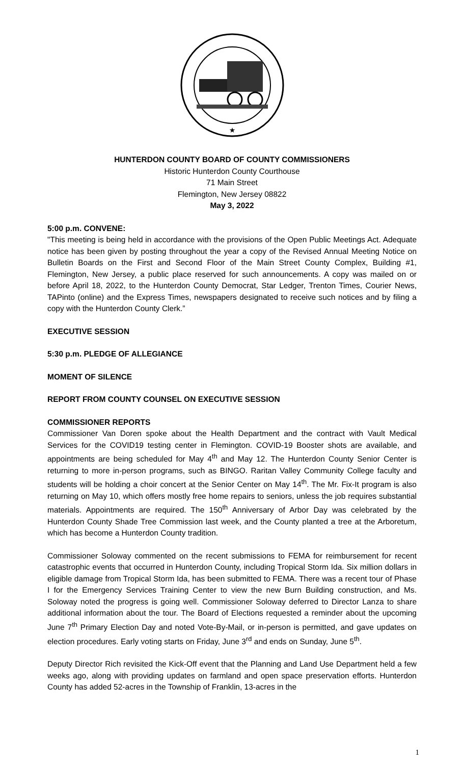★
HUNTERDON COUNTY BOARD OF COUNTY COMMISSIONERS
Historic Hunterdon County Courthouse
71 Main Street
Flemington, New Jersey 08822
May 3, 2022
5:00 p.m. CONVENE:
"This meeting is being held in accordance with the provisions of the Open Public Meetings Act. Adequate notice has been given by posting throughout the year a copy of the Revised Annual Meeting Notice on Bulletin Boards on the First and Second Floor of the Main Street County Complex, Building #1, Flemington, New Jersey, a public place reserved for such announcements. A copy was mailed on or before April 18, 2022, to the Hunterdon County Democrat, Star Ledger, Trenton Times, Courier News, TAPinto (online) and the Express Times, newspapers designated to receive such notices and by filing a copy with the Hunterdon County Clerk.”
EXECUTIVE SESSION
5:30 p.m. PLEDGE OF ALLEGIANCE
MOMENT OF SILENCE
REPORT FROM COUNTY COUNSEL ON EXECUTIVE SESSION
COMMISSIONER REPORTS
Commissioner Van Doren spoke about the Health Department and the contract with Vault Medical Services for the COVID19 testing center in Flemington. COVID-19 Booster shots are available, and appointments are being scheduled for May 4<sup>th</sup> and May 12. The Hunterdon County Senior Center is returning to more in-person programs, such as BINGO. Raritan Valley Community College faculty and students will be holding a choir concert at the Senior Center on May 14<sup>th</sup>. The Mr. Fix-It program is also returning on May 10, which offers mostly free home repairs to seniors, unless the job requires substantial materials. Appointments are required. The 150<sup>th</sup> Anniversary of Arbor Day was celebrated by the Hunterdon County Shade Tree Commission last week, and the County planted a tree at the Arboretum, which has become a Hunterdon County tradition.
Commissioner Soloway commented on the recent submissions to FEMA for reimbursement for recent catastrophic events that occurred in Hunterdon County, including Tropical Storm Ida. Six million dollars in eligible damage from Tropical Storm Ida, has been submitted to FEMA. There was a recent tour of Phase I for the Emergency Services Training Center to view the new Burn Building construction, and Ms. Soloway noted the progress is going well. Commissioner Soloway deferred to Director Lanza to share additional information about the tour. The Board of Elections requested a reminder about the upcoming June 7<sup>th</sup> Primary Election Day and noted Vote-By-Mail, or in-person is permitted, and gave updates on election procedures. Early voting starts on Friday, June 3<sup>rd</sup> and ends on Sunday, June 5<sup>th</sup>.
Deputy Director Rich revisited the Kick-Off event that the Planning and Land Use Department held a few weeks ago, along with providing updates on farmland and open space preservation efforts. Hunterdon County has added 52-acres in the Township of Franklin, 13-acres in the
1